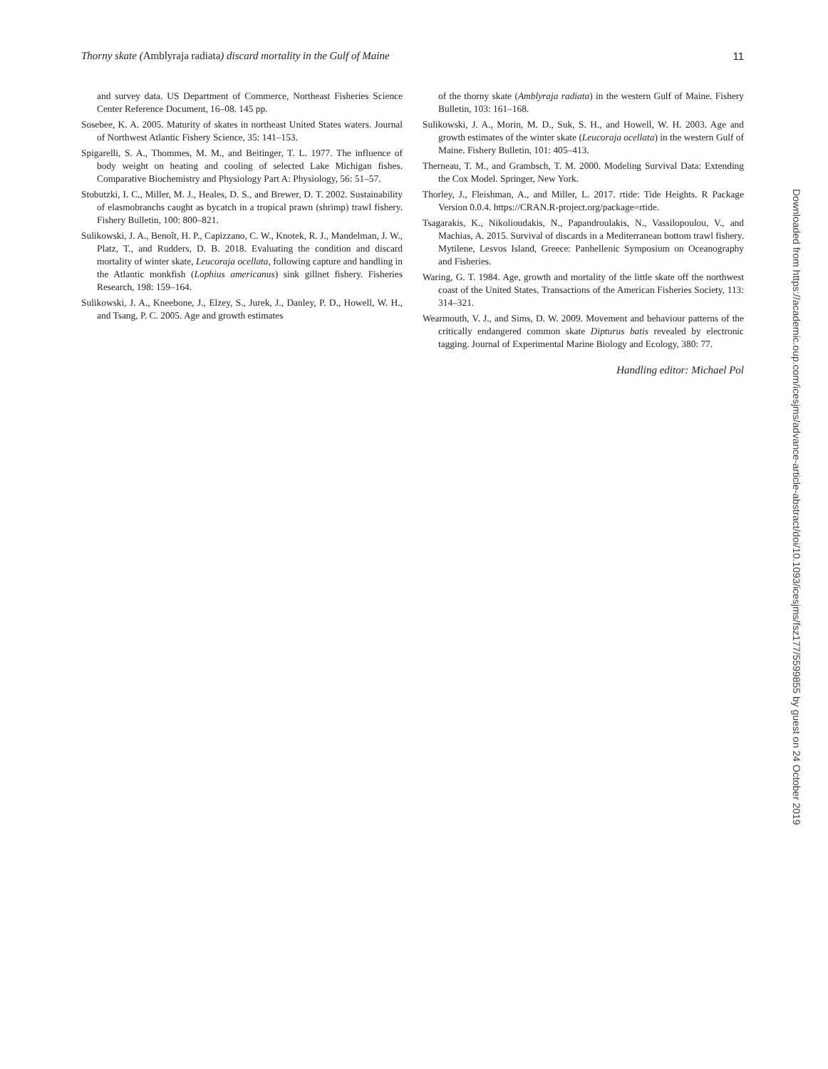Thorny skate (Amblyraja radiata) discard mortality in the Gulf of Maine 11
and survey data. US Department of Commerce, Northeast Fisheries Science Center Reference Document, 16–08. 145 pp.
Sosebee, K. A. 2005. Maturity of skates in northeast United States waters. Journal of Northwest Atlantic Fishery Science, 35: 141–153.
Spigarelli, S. A., Thommes, M. M., and Beitinger, T. L. 1977. The influence of body weight on heating and cooling of selected Lake Michigan fishes. Comparative Biochemistry and Physiology Part A: Physiology, 56: 51–57.
Stobutzki, I. C., Miller, M. J., Heales, D. S., and Brewer, D. T. 2002. Sustainability of elasmobranchs caught as bycatch in a tropical prawn (shrimp) trawl fishery. Fishery Bulletin, 100: 800–821.
Sulikowski, J. A., Benoît, H. P., Capizzano, C. W., Knotek, R. J., Mandelman, J. W., Platz, T., and Rudders, D. B. 2018. Evaluating the condition and discard mortality of winter skate, Leucoraja ocellata, following capture and handling in the Atlantic monkfish (Lophius americanus) sink gillnet fishery. Fisheries Research, 198: 159–164.
Sulikowski, J. A., Kneebone, J., Elzey, S., Jurek, J., Danley, P. D., Howell, W. H., and Tsang, P. C. 2005. Age and growth estimates
of the thorny skate (Amblyraja radiata) in the western Gulf of Maine. Fishery Bulletin, 103: 161–168.
Sulikowski, J. A., Morin, M. D., Suk, S. H., and Howell, W. H. 2003. Age and growth estimates of the winter skate (Leucoraja ocellata) in the western Gulf of Maine. Fishery Bulletin, 101: 405–413.
Therneau, T. M., and Grambsch, T. M. 2000. Modeling Survival Data: Extending the Cox Model. Springer, New York.
Thorley, J., Fleishman, A., and Miller, L. 2017. rtide: Tide Heights. R Package Version 0.0.4. https://CRAN.R-project.org/package=rtide.
Tsagarakis, K., Nikolioudakis, N., Papandroulakis, N., Vassilopoulou, V., and Machias, A. 2015. Survival of discards in a Mediterranean bottom trawl fishery. Mytilene, Lesvos Island, Greece: Panhellenic Symposium on Oceanography and Fisheries.
Waring, G. T. 1984. Age, growth and mortality of the little skate off the northwest coast of the United States. Transactions of the American Fisheries Society, 113: 314–321.
Wearmouth, V. J., and Sims, D. W. 2009. Movement and behaviour patterns of the critically endangered common skate Dipturus batis revealed by electronic tagging. Journal of Experimental Marine Biology and Ecology, 380: 77.
Handling editor: Michael Pol
Downloaded from https://academic.oup.com/icesjms/advance-article-abstract/doi/10.1093/icesjms/fsz177/5599855 by guest on 24 October 2019